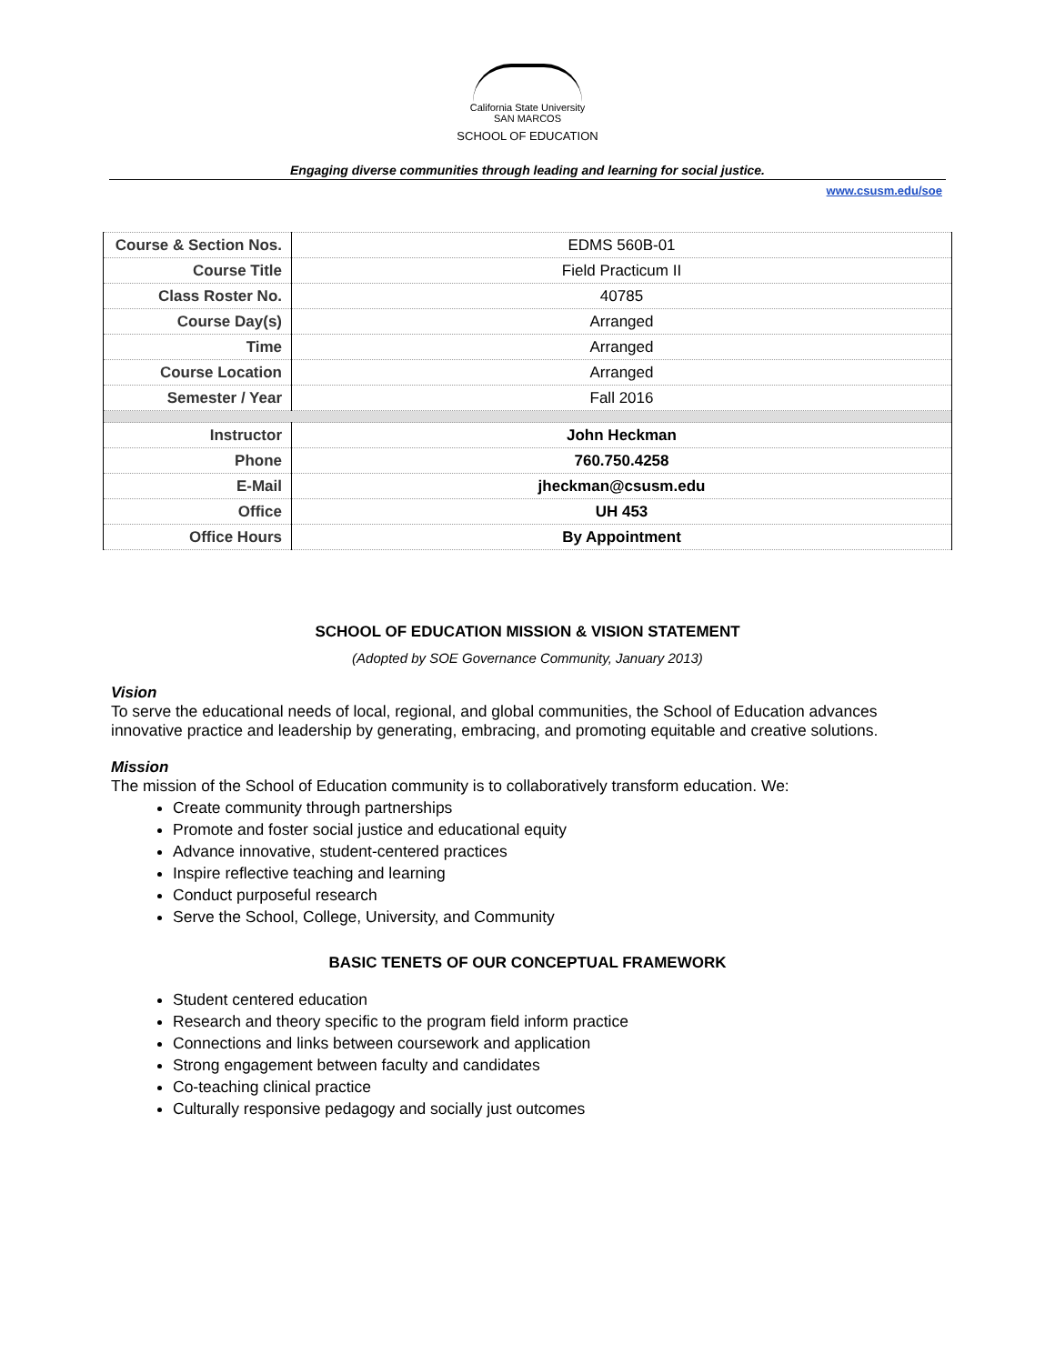California State University
SAN MARCOS
SCHOOL OF EDUCATION
Engaging diverse communities through leading and learning for social justice.
www.csusm.edu/soe
| Course & Section Nos. | EDMS 560B-01 |
| Course Title | Field Practicum II |
| Class Roster No. | 40785 |
| Course Day(s) | Arranged |
| Time | Arranged |
| Course Location | Arranged |
| Semester / Year | Fall 2016 |
| Instructor | John Heckman |
| Phone | 760.750.4258 |
| E-Mail | jheckman@csusm.edu |
| Office | UH 453 |
| Office Hours | By Appointment |
SCHOOL OF EDUCATION MISSION & VISION STATEMENT
(Adopted by SOE Governance Community, January 2013)
Vision
To serve the educational needs of local, regional, and global communities, the School of Education advances innovative practice and leadership by generating, embracing, and promoting equitable and creative solutions.
Mission
The mission of the School of Education community is to collaboratively transform education. We:
Create community through partnerships
Promote and foster social justice and educational equity
Advance innovative, student-centered practices
Inspire reflective teaching and learning
Conduct purposeful research
Serve the School, College, University, and Community
BASIC TENETS OF OUR CONCEPTUAL FRAMEWORK
Student centered education
Research and theory specific to the program field inform practice
Connections and links between coursework and application
Strong engagement between faculty and candidates
Co-teaching clinical practice
Culturally responsive pedagogy and socially just outcomes